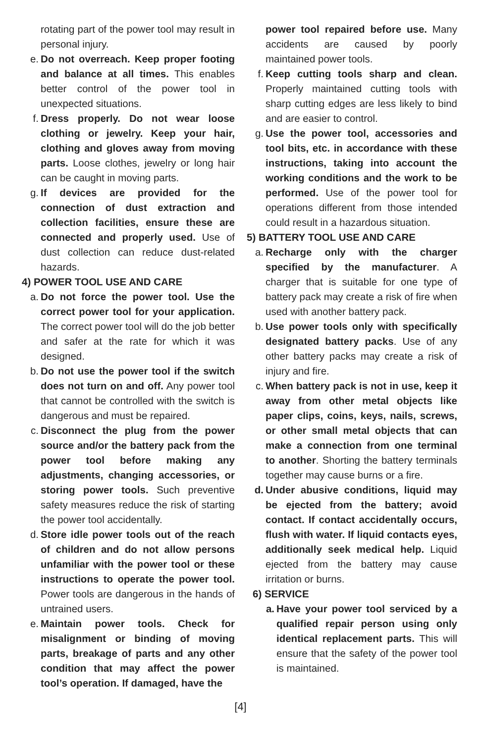rotating part of the power tool may result in personal injury.
e. Do not overreach. Keep proper footing and balance at all times. This enables better control of the power tool in unexpected situations.
f. Dress properly. Do not wear loose clothing or jewelry. Keep your hair, clothing and gloves away from moving parts. Loose clothes, jewelry or long hair can be caught in moving parts.
g. If devices are provided for the connection of dust extraction and collection facilities, ensure these are connected and properly used. Use of dust collection can reduce dust-related hazards.
4) POWER TOOL USE AND CARE
a. Do not force the power tool. Use the correct power tool for your application. The correct power tool will do the job better and safer at the rate for which it was designed.
b. Do not use the power tool if the switch does not turn on and off. Any power tool that cannot be controlled with the switch is dangerous and must be repaired.
c. Disconnect the plug from the power source and/or the battery pack from the power tool before making any adjustments, changing accessories, or storing power tools. Such preventive safety measures reduce the risk of starting the power tool accidentally.
d. Store idle power tools out of the reach of children and do not allow persons unfamiliar with the power tool or these instructions to operate the power tool. Power tools are dangerous in the hands of untrained users.
e. Maintain power tools. Check for misalignment or binding of moving parts, breakage of parts and any other condition that may affect the power tool’s operation. If damaged, have the
power tool repaired before use. Many accidents are caused by poorly maintained power tools.
f. Keep cutting tools sharp and clean. Properly maintained cutting tools with sharp cutting edges are less likely to bind and are easier to control.
g. Use the power tool, accessories and tool bits, etc. in accordance with these instructions, taking into account the working conditions and the work to be performed. Use of the power tool for operations different from those intended could result in a hazardous situation.
5) BATTERY TOOL USE AND CARE
a. Recharge only with the charger specified by the manufacturer. A charger that is suitable for one type of battery pack may create a risk of fire when used with another battery pack.
b. Use power tools only with specifically designated battery packs. Use of any other battery packs may create a risk of injury and fire.
c. When battery pack is not in use, keep it away from other metal objects like paper clips, coins, keys, nails, screws, or other small metal objects that can make a connection from one terminal to another. Shorting the battery terminals together may cause burns or a fire.
d. Under abusive conditions, liquid may be ejected from the battery; avoid contact. If contact accidentally occurs, flush with water. If liquid contacts eyes, additionally seek medical help. Liquid ejected from the battery may cause irritation or burns.
6) SERVICE
a. Have your power tool serviced by a qualified repair person using only identical replacement parts. This will ensure that the safety of the power tool is maintained.
[4]